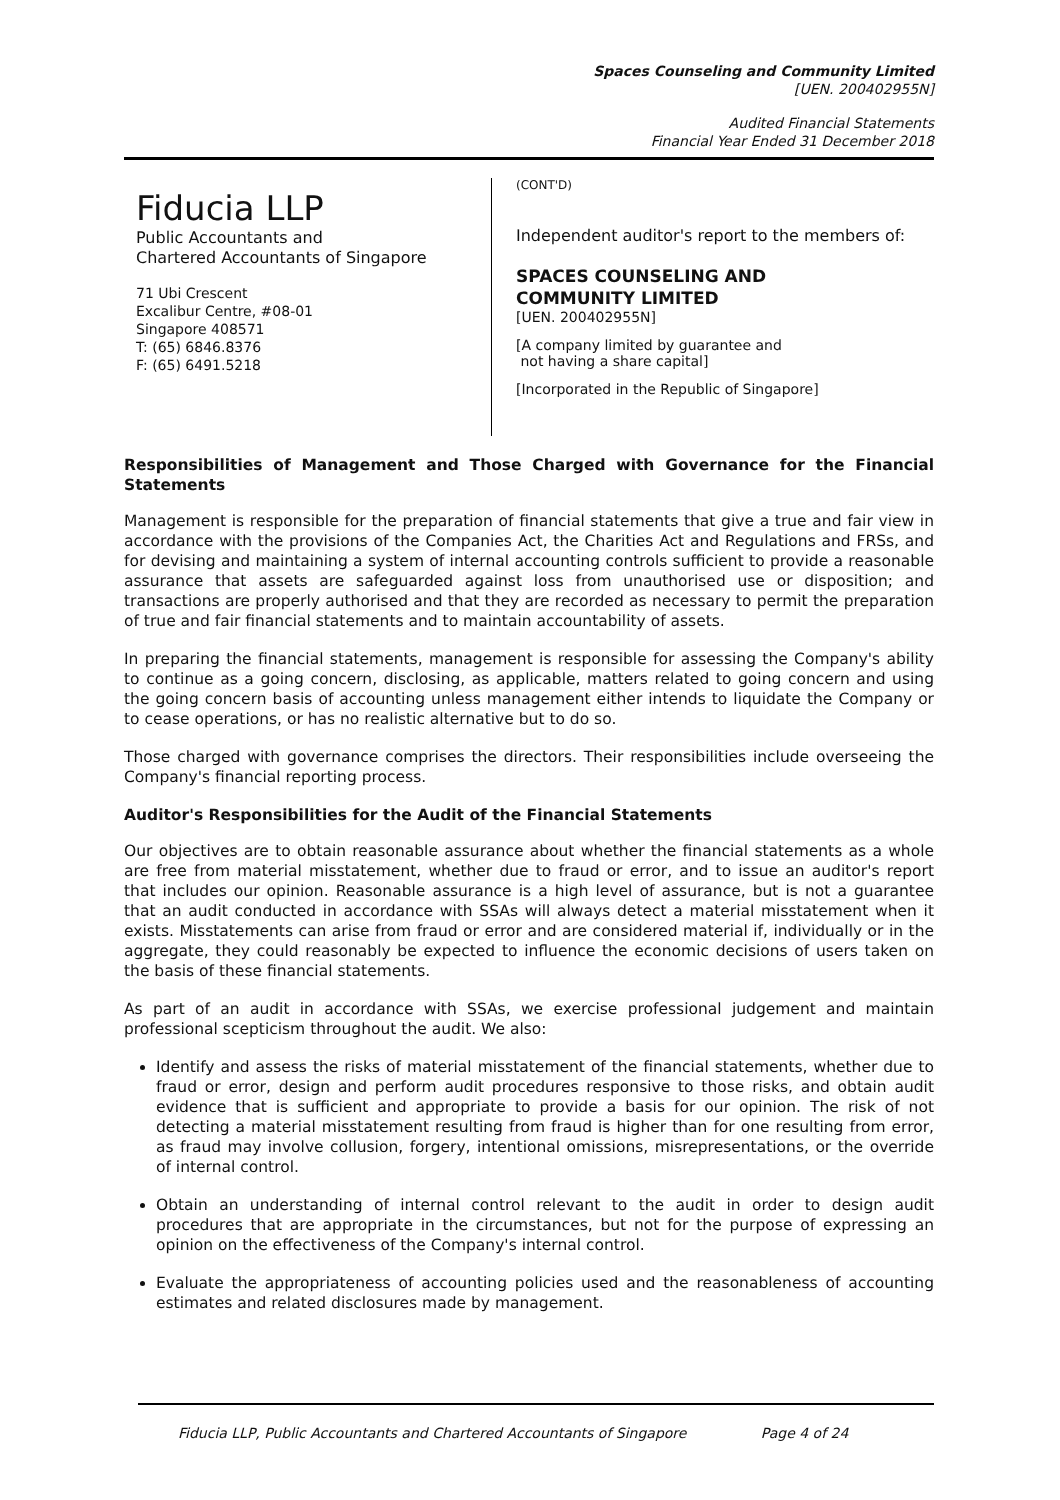Spaces Counseling and Community Limited
[UEN. 200402955N]
Audited Financial Statements
Financial Year Ended 31 December 2018
Fiducia LLP
Public Accountants and
Chartered Accountants of Singapore
71 Ubi Crescent
Excalibur Centre, #08-01
Singapore 408571
T: (65) 6846.8376
F: (65) 6491.5218
(CONT'D)
Independent auditor's report to the members of:
SPACES COUNSELING AND
COMMUNITY LIMITED
[UEN. 200402955N]
[A company limited by guarantee and
not having a share capital]
[Incorporated in the Republic of Singapore]
Responsibilities of Management and Those Charged with Governance for the Financial Statements
Management is responsible for the preparation of financial statements that give a true and fair view in accordance with the provisions of the Companies Act, the Charities Act and Regulations and FRSs, and for devising and maintaining a system of internal accounting controls sufficient to provide a reasonable assurance that assets are safeguarded against loss from unauthorised use or disposition; and transactions are properly authorised and that they are recorded as necessary to permit the preparation of true and fair financial statements and to maintain accountability of assets.
In preparing the financial statements, management is responsible for assessing the Company's ability to continue as a going concern, disclosing, as applicable, matters related to going concern and using the going concern basis of accounting unless management either intends to liquidate the Company or to cease operations, or has no realistic alternative but to do so.
Those charged with governance comprises the directors. Their responsibilities include overseeing the Company's financial reporting process.
Auditor's Responsibilities for the Audit of the Financial Statements
Our objectives are to obtain reasonable assurance about whether the financial statements as a whole are free from material misstatement, whether due to fraud or error, and to issue an auditor's report that includes our opinion. Reasonable assurance is a high level of assurance, but is not a guarantee that an audit conducted in accordance with SSAs will always detect a material misstatement when it exists. Misstatements can arise from fraud or error and are considered material if, individually or in the aggregate, they could reasonably be expected to influence the economic decisions of users taken on the basis of these financial statements.
As part of an audit in accordance with SSAs, we exercise professional judgement and maintain professional scepticism throughout the audit. We also:
Identify and assess the risks of material misstatement of the financial statements, whether due to fraud or error, design and perform audit procedures responsive to those risks, and obtain audit evidence that is sufficient and appropriate to provide a basis for our opinion. The risk of not detecting a material misstatement resulting from fraud is higher than for one resulting from error, as fraud may involve collusion, forgery, intentional omissions, misrepresentations, or the override of internal control.
Obtain an understanding of internal control relevant to the audit in order to design audit procedures that are appropriate in the circumstances, but not for the purpose of expressing an opinion on the effectiveness of the Company's internal control.
Evaluate the appropriateness of accounting policies used and the reasonableness of accounting estimates and related disclosures made by management.
Fiducia LLP, Public Accountants and Chartered Accountants of Singapore Page 4 of 24